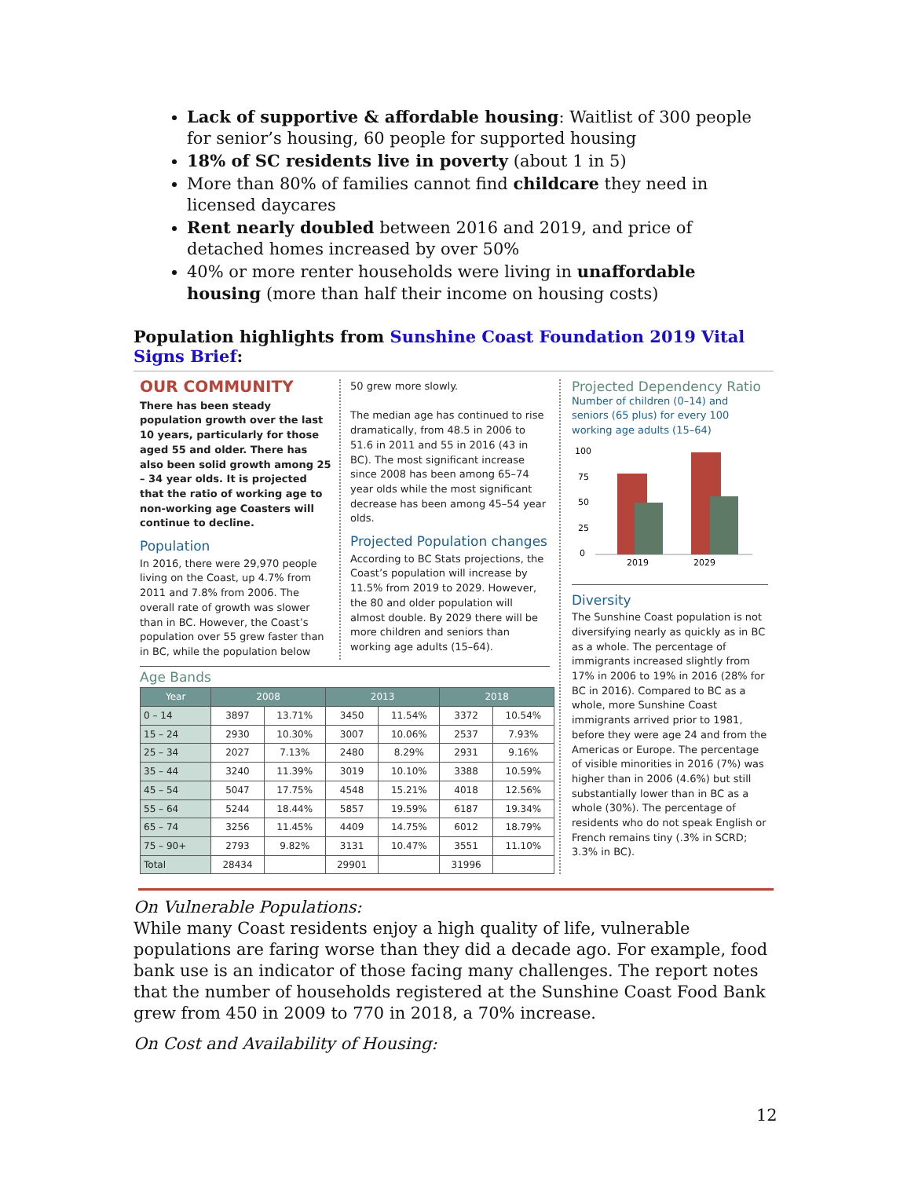Lack of supportive & affordable housing: Waitlist of 300 people for senior’s housing, 60 people for supported housing
18% of SC residents live in poverty (about 1 in 5)
More than 80% of families cannot find childcare they need in licensed daycares
Rent nearly doubled between 2016 and 2019, and price of detached homes increased by over 50%
40% or more renter households were living in unaffordable housing (more than half their income on housing costs)
Population highlights from Sunshine Coast Foundation 2019 Vital Signs Brief:
OUR COMMUNITY
There has been steady population growth over the last 10 years, particularly for those aged 55 and older. There has also been solid growth among 25 – 34 year olds. It is projected that the ratio of working age to non-working age Coasters will continue to decline.
Population
In 2016, there were 29,970 people living on the Coast, up 4.7% from 2011 and 7.8% from 2006. The overall rate of growth was slower than in BC. However, the Coast’s population over 55 grew faster than in BC, while the population below
50 grew more slowly.
The median age has continued to rise dramatically, from 48.5 in 2006 to 51.6 in 2011 and 55 in 2016 (43 in BC). The most significant increase since 2008 has been among 65–74 year olds while the most significant decrease has been among 45–54 year olds.
Projected Population changes
According to BC Stats projections, the Coast’s population will increase by 11.5% from 2019 to 2029. However, the 80 and older population will almost double. By 2029 there will be more children and seniors than working age adults (15–64).
Age Bands
| Year | 2008 | | 2013 | | 2018 | |
| --- | --- | --- | --- | --- | --- | --- |
| 0 – 14 | 3897 | 13.71% | 3450 | 11.54% | 3372 | 10.54% |
| 15 – 24 | 2930 | 10.30% | 3007 | 10.06% | 2537 | 7.93% |
| 25 – 34 | 2027 | 7.13% | 2480 | 8.29% | 2931 | 9.16% |
| 35 – 44 | 3240 | 11.39% | 3019 | 10.10% | 3388 | 10.59% |
| 45 – 54 | 5047 | 17.75% | 4548 | 15.21% | 4018 | 12.56% |
| 55 – 64 | 5244 | 18.44% | 5857 | 19.59% | 6187 | 19.34% |
| 65 – 74 | 3256 | 11.45% | 4409 | 14.75% | 6012 | 18.79% |
| 75 – 90+ | 2793 | 9.82% | 3131 | 10.47% | 3551 | 11.10% |
| Total | 28434 | | 29901 | | 31996 | |
Projected Dependency Ratio
Number of children (0–14) and seniors (65 plus) for every 100 working age adults (15–64)
100
75
50
25
0
2019
2029
Diversity
The Sunshine Coast population is not diversifying nearly as quickly as in BC as a whole. The percentage of immigrants increased slightly from 17% in 2006 to 19% in 2016 (28% for BC in 2016). Compared to BC as a whole, more Sunshine Coast immigrants arrived prior to 1981, before they were age 24 and from the Americas or Europe. The percentage of visible minorities in 2016 (7%) was higher than in 2006 (4.6%) but still substantially lower than in BC as a whole (30%). The percentage of residents who do not speak English or French remains tiny (.3% in SCRD; 3.3% in BC).
On Vulnerable Populations:
While many Coast residents enjoy a high quality of life, vulnerable populations are faring worse than they did a decade ago. For example, food bank use is an indicator of those facing many challenges. The report notes that the number of households registered at the Sunshine Coast Food Bank grew from 450 in 2009 to 770 in 2018, a 70% increase.
On Cost and Availability of Housing:
12